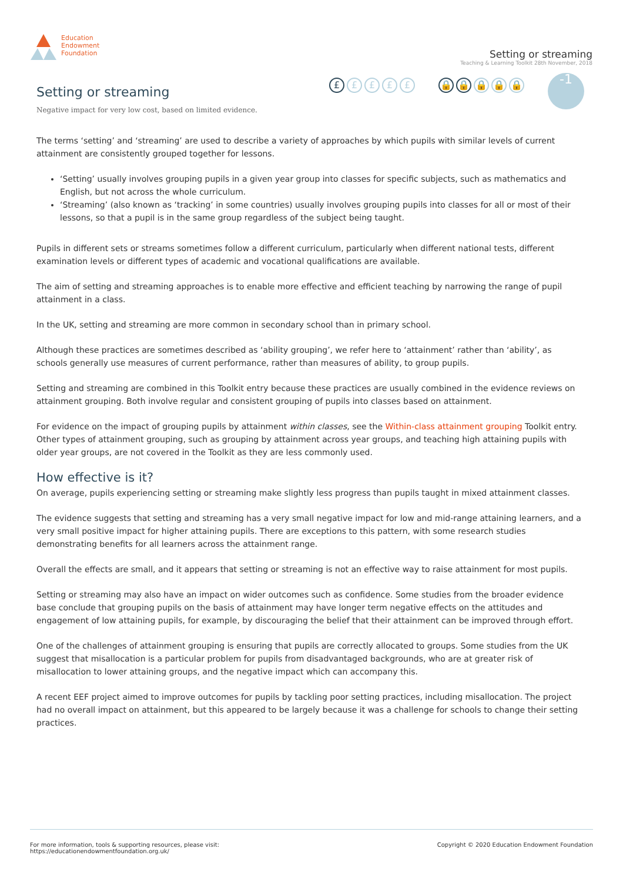Education
Endowment
Foundation
Setting or streaming
Teaching & Learning Toolkit 28th November, 2018
Setting or streaming
Negative impact for very low cost, based on limited evidence.
£ £ £ £ £ 🔒 🔒 🔒 🔒 🔒
-1
The terms ‘setting’ and ‘streaming’ are used to describe a variety of approaches by which pupils with similar levels of current attainment are consistently grouped together for lessons.
‘Setting’ usually involves grouping pupils in a given year group into classes for specific subjects, such as mathematics and English, but not across the whole curriculum.
‘Streaming’ (also known as ‘tracking’ in some countries) usually involves grouping pupils into classes for all or most of their lessons, so that a pupil is in the same group regardless of the subject being taught.
Pupils in different sets or streams sometimes follow a different curriculum, particularly when different national tests, different examination levels or different types of academic and vocational qualifications are available.
The aim of setting and streaming approaches is to enable more effective and efficient teaching by narrowing the range of pupil attainment in a class.
In the UK, setting and streaming are more common in secondary school than in primary school.
Although these practices are sometimes described as ‘ability grouping’, we refer here to ‘attainment’ rather than ‘ability’, as schools generally use measures of current performance, rather than measures of ability, to group pupils.
Setting and streaming are combined in this Toolkit entry because these practices are usually combined in the evidence reviews on attainment grouping. Both involve regular and consistent grouping of pupils into classes based on attainment.
For evidence on the impact of grouping pupils by attainment within classes, see the Within-class attainment grouping Toolkit entry. Other types of attainment grouping, such as grouping by attainment across year groups, and teaching high attaining pupils with older year groups, are not covered in the Toolkit as they are less commonly used.
How effective is it?
On average, pupils experiencing setting or streaming make slightly less progress than pupils taught in mixed attainment classes.
The evidence suggests that setting and streaming has a very small negative impact for low and mid-range attaining learners, and a very small positive impact for higher attaining pupils. There are exceptions to this pattern, with some research studies demonstrating benefits for all learners across the attainment range.
Overall the effects are small, and it appears that setting or streaming is not an effective way to raise attainment for most pupils.
Setting or streaming may also have an impact on wider outcomes such as confidence. Some studies from the broader evidence base conclude that grouping pupils on the basis of attainment may have longer term negative effects on the attitudes and engagement of low attaining pupils, for example, by discouraging the belief that their attainment can be improved through effort.
One of the challenges of attainment grouping is ensuring that pupils are correctly allocated to groups. Some studies from the UK suggest that misallocation is a particular problem for pupils from disadvantaged backgrounds, who are at greater risk of misallocation to lower attaining groups, and the negative impact which can accompany this.
A recent EEF project aimed to improve outcomes for pupils by tackling poor setting practices, including misallocation. The project had no overall impact on attainment, but this appeared to be largely because it was a challenge for schools to change their setting practices.
For more information, tools & supporting resources, please visit:
https://educationendowmentfoundation.org.uk/
Copyright © 2020 Education Endowment Foundation